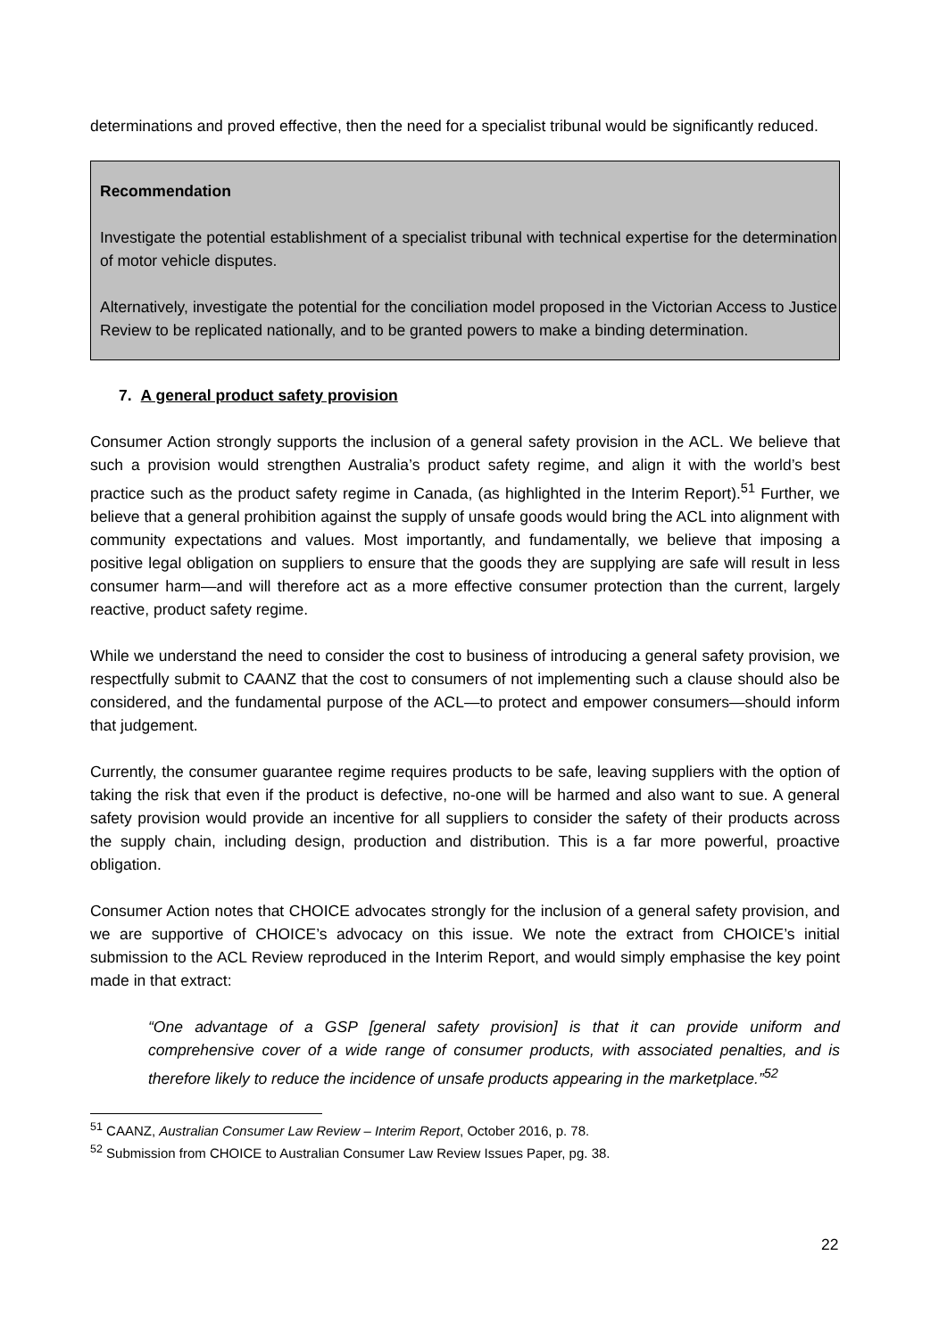determinations and proved effective, then the need for a specialist tribunal would be significantly reduced.
Recommendation
Investigate the potential establishment of a specialist tribunal with technical expertise for the determination of motor vehicle disputes.
Alternatively, investigate the potential for the conciliation model proposed in the Victorian Access to Justice Review to be replicated nationally, and to be granted powers to make a binding determination.
7. A general product safety provision
Consumer Action strongly supports the inclusion of a general safety provision in the ACL. We believe that such a provision would strengthen Australia’s product safety regime, and align it with the world’s best practice such as the product safety regime in Canada, (as highlighted in the Interim Report).<sup>51</sup> Further, we believe that a general prohibition against the supply of unsafe goods would bring the ACL into alignment with community expectations and values. Most importantly, and fundamentally, we believe that imposing a positive legal obligation on suppliers to ensure that the goods they are supplying are safe will result in less consumer harm—and will therefore act as a more effective consumer protection than the current, largely reactive, product safety regime.
While we understand the need to consider the cost to business of introducing a general safety provision, we respectfully submit to CAANZ that the cost to consumers of not implementing such a clause should also be considered, and the fundamental purpose of the ACL—to protect and empower consumers—should inform that judgement.
Currently, the consumer guarantee regime requires products to be safe, leaving suppliers with the option of taking the risk that even if the product is defective, no-one will be harmed and also want to sue. A general safety provision would provide an incentive for all suppliers to consider the safety of their products across the supply chain, including design, production and distribution. This is a far more powerful, proactive obligation.
Consumer Action notes that CHOICE advocates strongly for the inclusion of a general safety provision, and we are supportive of CHOICE’s advocacy on this issue. We note the extract from CHOICE’s initial submission to the ACL Review reproduced in the Interim Report, and would simply emphasise the key point made in that extract:
“One advantage of a GSP [general safety provision] is that it can provide uniform and comprehensive cover of a wide range of consumer products, with associated penalties, and is therefore likely to reduce the incidence of unsafe products appearing in the marketplace.”<sup>52</sup>
<sup>51</sup> CAANZ, Australian Consumer Law Review – Interim Report, October 2016, p. 78.
<sup>52</sup> Submission from CHOICE to Australian Consumer Law Review Issues Paper, pg. 38.
22